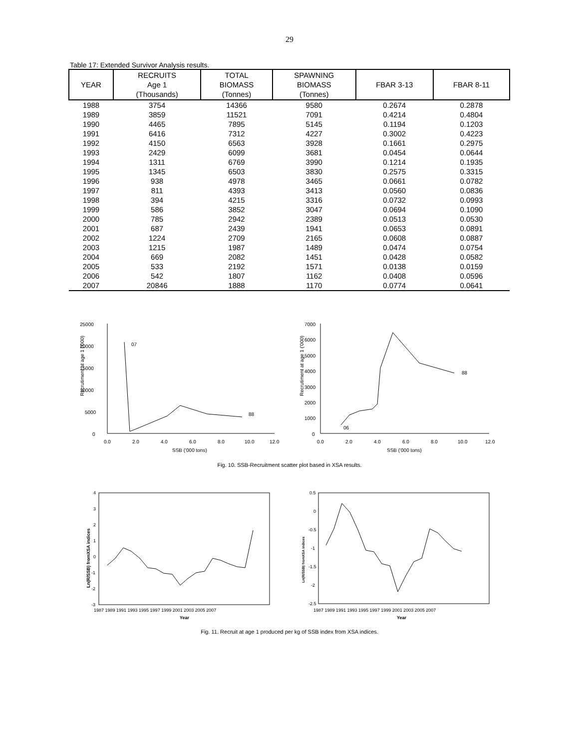29
Table 17: Extended Survivor Analysis results.
| YEAR | RECRUITS Age 1 (Thousands) | TOTAL BIOMASS (Tonnes) | SPAWNING BIOMASS (Tonnes) | FBAR 3-13 | FBAR 8-11 |
| --- | --- | --- | --- | --- | --- |
| 1988 | 3754 | 14366 | 9580 | 0.2674 | 0.2878 |
| 1989 | 3859 | 11521 | 7091 | 0.4214 | 0.4804 |
| 1990 | 4465 | 7895 | 5145 | 0.1194 | 0.1203 |
| 1991 | 6416 | 7312 | 4227 | 0.3002 | 0.4223 |
| 1992 | 4150 | 6563 | 3928 | 0.1661 | 0.2975 |
| 1993 | 2429 | 6099 | 3681 | 0.0454 | 0.0644 |
| 1994 | 1311 | 6769 | 3990 | 0.1214 | 0.1935 |
| 1995 | 1345 | 6503 | 3830 | 0.2575 | 0.3315 |
| 1996 | 938 | 4978 | 3465 | 0.0661 | 0.0782 |
| 1997 | 811 | 4393 | 3413 | 0.0560 | 0.0836 |
| 1998 | 394 | 4215 | 3316 | 0.0732 | 0.0993 |
| 1999 | 586 | 3852 | 3047 | 0.0694 | 0.1090 |
| 2000 | 785 | 2942 | 2389 | 0.0513 | 0.0530 |
| 2001 | 687 | 2439 | 1941 | 0.0653 | 0.0891 |
| 2002 | 1224 | 2709 | 2165 | 0.0608 | 0.0887 |
| 2003 | 1215 | 1987 | 1489 | 0.0474 | 0.0754 |
| 2004 | 669 | 2082 | 1451 | 0.0428 | 0.0582 |
| 2005 | 533 | 2192 | 1571 | 0.0138 | 0.0159 |
| 2006 | 542 | 1807 | 1162 | 0.0408 | 0.0596 |
| 2007 | 20846 | 1888 | 1170 | 0.0774 | 0.0641 |
Recrutiment at age 1 ('000)
25000
20000
15000
10000
5000
0
07
88
0.0
2.0
4.0
6.0
8.0
10.0
12.0
SSB ('000 tons)
Recrutiment at age 1 ('000)
7000
6000
5000
4000
3000
2000
1000
0
88
06
0.0
2.0
4.0
6.0
8.0
10.0
12.0
SSB ('000 tons)
Fig. 10. SSB-Recruitment scatter plot based in XSA results.
Ln(R/SSB) fromXSA indices
4
3
2
1
0
-1
-2
-3
1987 1989 1991 1993 1995 1997 1999 2001 2003 2005 2007
Year
Ln(R/SSB) fromXSA indices
0.5
0
-0.5
-1
-1.5
-2
-2.5
1987 1989 1991 1993 1995 1997 1999 2001 2003 2005 2007
Year
Fig. 11. Recruit at age 1 produced per kg of SSB index from XSA indices.